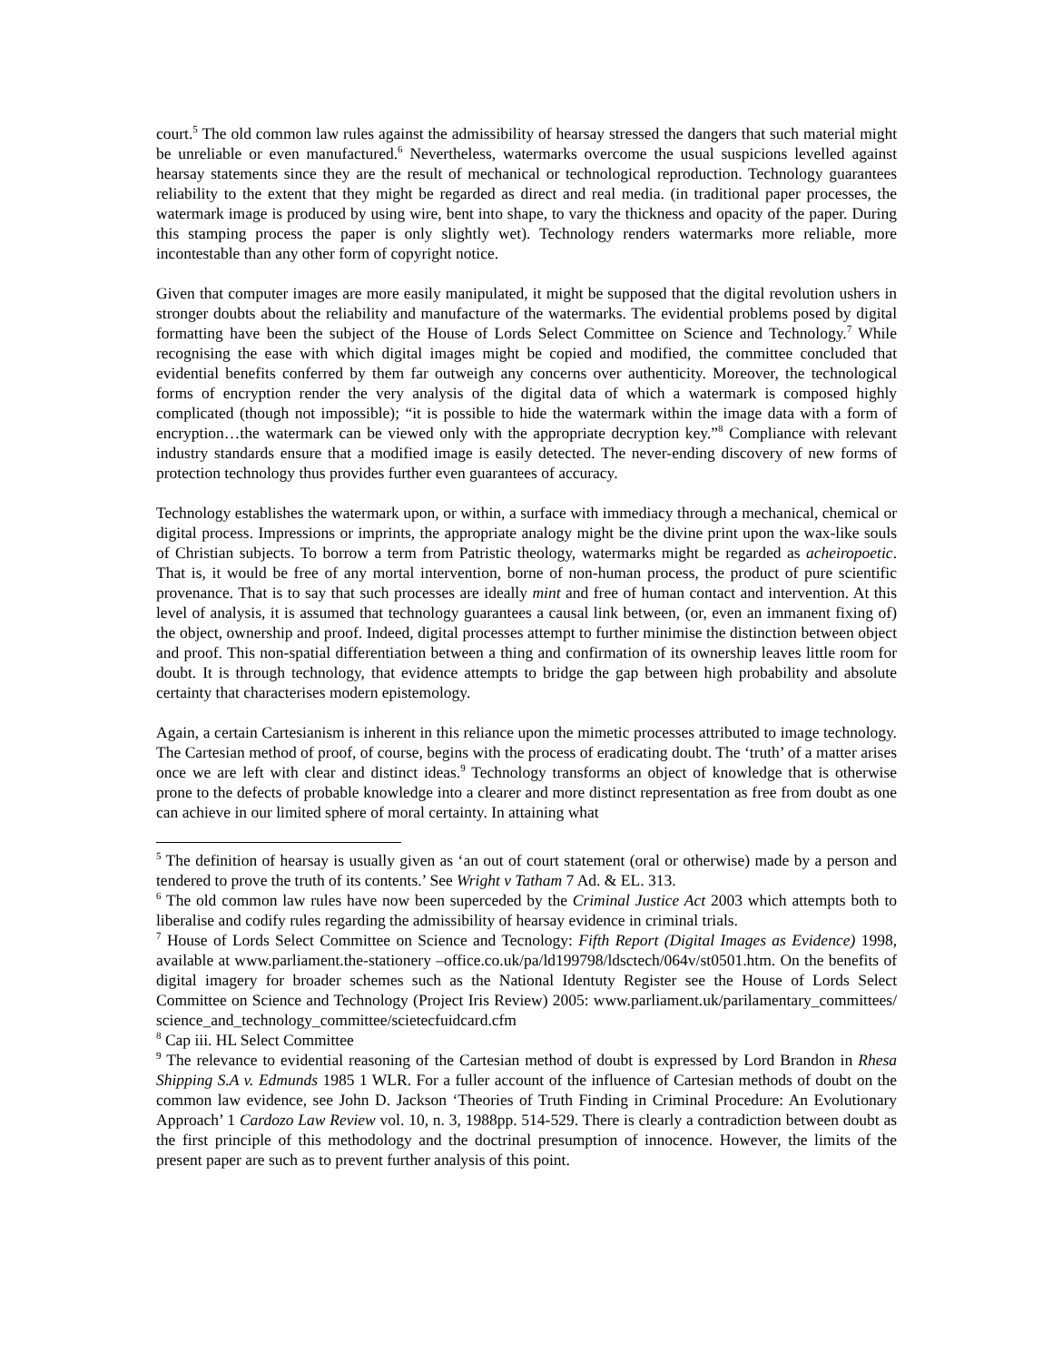court.<sup>5</sup> The old common law rules against the admissibility of hearsay stressed the dangers that such material might be unreliable or even manufactured.<sup>6</sup> Nevertheless, watermarks overcome the usual suspicions levelled against hearsay statements since they are the result of mechanical or technological reproduction. Technology guarantees reliability to the extent that they might be regarded as direct and real media. (in traditional paper processes, the watermark image is produced by using wire, bent into shape, to vary the thickness and opacity of the paper. During this stamping process the paper is only slightly wet). Technology renders watermarks more reliable, more incontestable than any other form of copyright notice.
Given that computer images are more easily manipulated, it might be supposed that the digital revolution ushers in stronger doubts about the reliability and manufacture of the watermarks. The evidential problems posed by digital formatting have been the subject of the House of Lords Select Committee on Science and Technology.<sup>7</sup> While recognising the ease with which digital images might be copied and modified, the committee concluded that evidential benefits conferred by them far outweigh any concerns over authenticity. Moreover, the technological forms of encryption render the very analysis of the digital data of which a watermark is composed highly complicated (though not impossible); “it is possible to hide the watermark within the image data with a form of encryption…the watermark can be viewed only with the appropriate decryption key.”<sup>8</sup> Compliance with relevant industry standards ensure that a modified image is easily detected. The never-ending discovery of new forms of protection technology thus provides further even guarantees of accuracy.
Technology establishes the watermark upon, or within, a surface with immediacy through a mechanical, chemical or digital process. Impressions or imprints, the appropriate analogy might be the divine print upon the wax-like souls of Christian subjects. To borrow a term from Patristic theology, watermarks might be regarded as acheiropoetic. That is, it would be free of any mortal intervention, borne of non-human process, the product of pure scientific provenance. That is to say that such processes are ideally mint and free of human contact and intervention. At this level of analysis, it is assumed that technology guarantees a causal link between, (or, even an immanent fixing of) the object, ownership and proof. Indeed, digital processes attempt to further minimise the distinction between object and proof. This non-spatial differentiation between a thing and confirmation of its ownership leaves little room for doubt. It is through technology, that evidence attempts to bridge the gap between high probability and absolute certainty that characterises modern epistemology.
Again, a certain Cartesianism is inherent in this reliance upon the mimetic processes attributed to image technology. The Cartesian method of proof, of course, begins with the process of eradicating doubt. The ‘truth’ of a matter arises once we are left with clear and distinct ideas.<sup>9</sup> Technology transforms an object of knowledge that is otherwise prone to the defects of probable knowledge into a clearer and more distinct representation as free from doubt as one can achieve in our limited sphere of moral certainty. In attaining what
<sup>5</sup> The definition of hearsay is usually given as ‘an out of court statement (oral or otherwise) made by a person and tendered to prove the truth of its contents.’ See Wright v Tatham 7 Ad. & EL. 313.
<sup>6</sup> The old common law rules have now been superceded by the Criminal Justice Act 2003 which attempts both to liberalise and codify rules regarding the admissibility of hearsay evidence in criminal trials.
<sup>7</sup> House of Lords Select Committee on Science and Tecnology: Fifth Report (Digital Images as Evidence) 1998, available at www.parliament.the-stationery –office.co.uk/pa/ld199798/ldsctech/064v/st0501.htm. On the benefits of digital imagery for broader schemes such as the National Identuty Register see the House of Lords Select Committee on Science and Technology (Project Iris Review) 2005: www.parliament.uk/parilamentary_committees/ science_and_technology_committee/scietecfuidcard.cfm
<sup>8</sup> Cap iii. HL Select Committee
<sup>9</sup> The relevance to evidential reasoning of the Cartesian method of doubt is expressed by Lord Brandon in Rhesa Shipping S.A v. Edmunds 1985 1 WLR. For a fuller account of the influence of Cartesian methods of doubt on the common law evidence, see John D. Jackson ‘Theories of Truth Finding in Criminal Procedure: An Evolutionary Approach’ 1 Cardozo Law Review vol. 10, n. 3, 1988pp. 514-529. There is clearly a contradiction between doubt as the first principle of this methodology and the doctrinal presumption of innocence. However, the limits of the present paper are such as to prevent further analysis of this point.